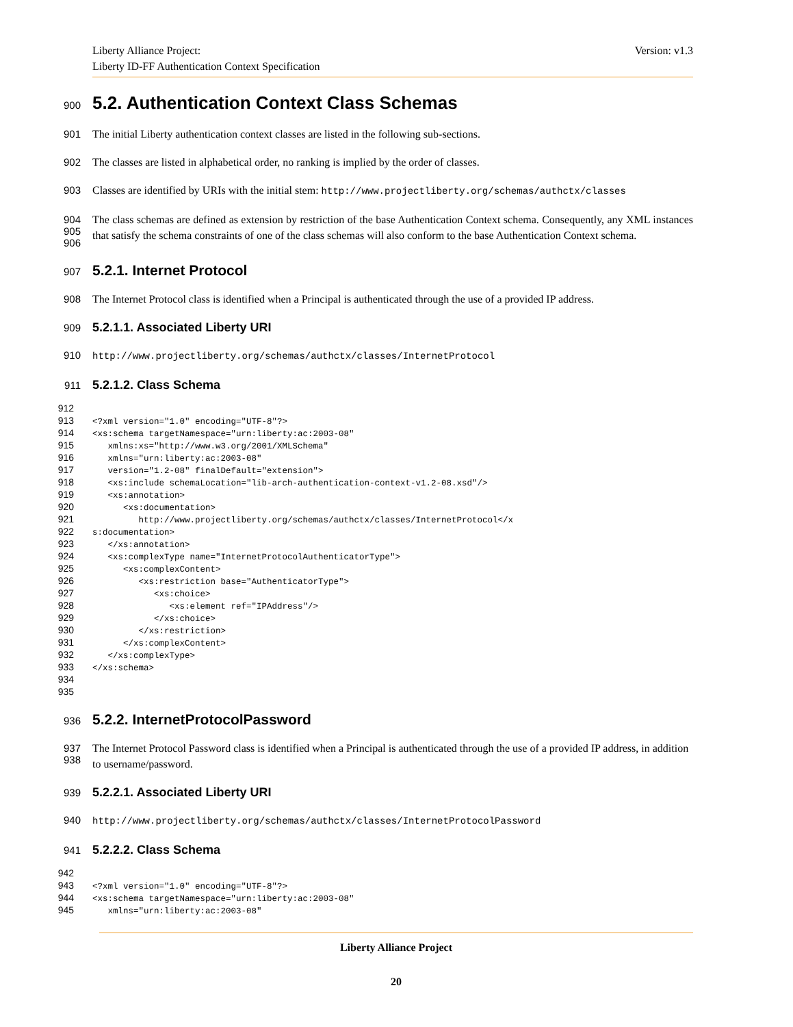Liberty Alliance Project:
Liberty ID-FF Authentication Context Specification
Version: v1.3
900
5.2. Authentication Context Class Schemas
901
The initial Liberty authentication context classes are listed in the following sub-sections.
902
The classes are listed in alphabetical order, no ranking is implied by the order of classes.
903
Classes are identified by URIs with the initial stem: http://www.projectliberty.org/schemas/authctx/classes
904
905
906
The class schemas are defined as extension by restriction of the base Authentication Context schema. Consequently, any XML instances that satisfy the schema constraints of one of the class schemas will also conform to the base Authentication Context schema.
907
5.2.1. Internet Protocol
908
The Internet Protocol class is identified when a Principal is authenticated through the use of a provided IP address.
909
5.2.1.1. Associated Liberty URI
910
http://www.projectliberty.org/schemas/authctx/classes/InternetProtocol
911
5.2.1.2. Class Schema
912
913
914
915
916
917
918
919
920
921
922
923
924
925
926
927
928
929
930
931
932
933
934
935
<?xml version="1.0" encoding="UTF-8"?> <xs:schema targetNamespace="urn:liberty:ac:2003-08" xmlns:xs="http://www.w3.org/2001/XMLSchema" xmlns="urn:liberty:ac:2003-08" version="1.2-08" finalDefault="extension"> <xs:include schemaLocation="lib-arch-authentication-context-v1.2-08.xsd"/> <xs:annotation> <xs:documentation> http://www.projectliberty.org/schemas/authctx/classes/InternetProtocol</x s:documentation> </xs:annotation> <xs:complexType name="InternetProtocolAuthenticatorType"> <xs:complexContent> <xs:restriction base="AuthenticatorType"> <xs:choice> <xs:element ref="IPAddress"/> </xs:choice> </xs:restriction> </xs:complexContent> </xs:complexType> </xs:schema>
936
5.2.2. InternetProtocolPassword
937
938
The Internet Protocol Password class is identified when a Principal is authenticated through the use of a provided IP address, in addition to username/password.
939
5.2.2.1. Associated Liberty URI
940
http://www.projectliberty.org/schemas/authctx/classes/InternetProtocolPassword
941
5.2.2.2. Class Schema
942
943
944
945
<?xml version="1.0" encoding="UTF-8"?> <xs:schema targetNamespace="urn:liberty:ac:2003-08" xmlns="urn:liberty:ac:2003-08"
Liberty Alliance Project
20